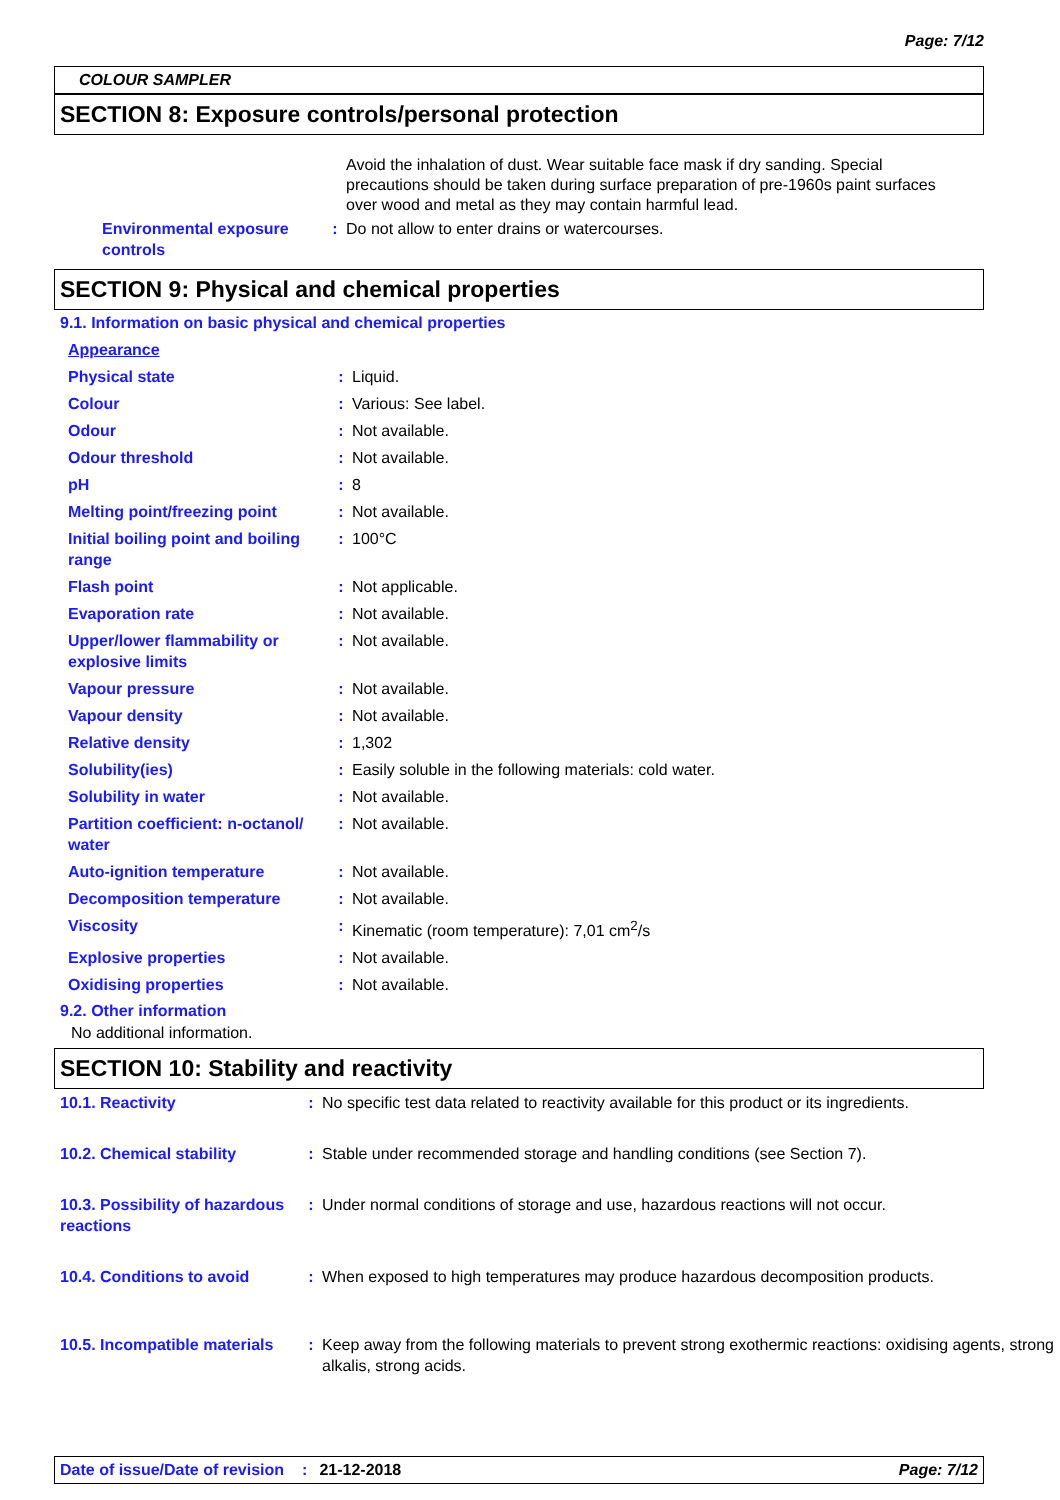Page: 7/12
COLOUR SAMPLER
SECTION 8: Exposure controls/personal protection
Avoid the inhalation of dust. Wear suitable face mask if dry sanding. Special precautions should be taken during surface preparation of pre-1960s paint surfaces over wood and metal as they may contain harmful lead.
| Environmental exposure controls | : | Do not allow to enter drains or watercourses. |
SECTION 9: Physical and chemical properties
9.1. Information on basic physical and chemical properties
| Appearance | | |
| Physical state | : | Liquid. |
| Colour | : | Various: See label. |
| Odour | : | Not available. |
| Odour threshold | : | Not available. |
| pH | : | 8 |
| Melting point/freezing point | : | Not available. |
| Initial boiling point and boiling range | : | 100°C |
| Flash point | : | Not applicable. |
| Evaporation rate | : | Not available. |
| Upper/lower flammability or explosive limits | : | Not available. |
| Vapour pressure | : | Not available. |
| Vapour density | : | Not available. |
| Relative density | : | 1,302 |
| Solubility(ies) | : | Easily soluble in the following materials: cold water. |
| Solubility in water | : | Not available. |
| Partition coefficient: n-octanol/ water | : | Not available. |
| Auto-ignition temperature | : | Not available. |
| Decomposition temperature | : | Not available. |
| Viscosity | : | Kinematic (room temperature): 7,01 cm<sup>2</sup>/s |
| Explosive properties | : | Not available. |
| Oxidising properties | : | Not available. |
9.2. Other information
No additional information.
SECTION 10: Stability and reactivity
| 10.1. Reactivity | : | No specific test data related to reactivity available for this product or its ingredients. |
| 10.2. Chemical stability | : | Stable under recommended storage and handling conditions (see Section 7). |
| 10.3. Possibility of hazardous reactions | : | Under normal conditions of storage and use, hazardous reactions will not occur. |
| 10.4. Conditions to avoid | : | When exposed to high temperatures may produce hazardous decomposition products. |
| 10.5. Incompatible materials | : | Keep away from the following materials to prevent strong exothermic reactions: oxidising agents, strong alkalis, strong acids. |
Date of issue/Date of revision: 21-12-2018 Page: 7/12